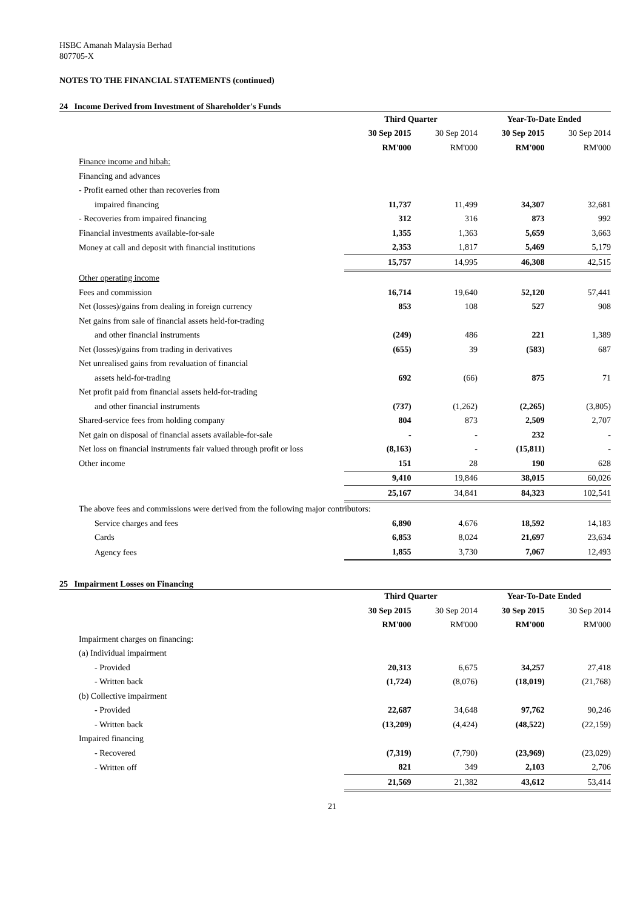HSBC Amanah Malaysia Berhad
807705-X
NOTES TO THE FINANCIAL STATEMENTS (continued)
24 Income Derived from Investment of Shareholder's Funds
| | Third Quarter | | Year-To-Date Ended | |
| | 30 Sep 2015 | 30 Sep 2014 | 30 Sep 2015 | 30 Sep 2014 |
| | RM'000 | RM'000 | RM'000 | RM'000 |
| Finance income and hibah: | | | | |
| Financing and advances | | | | |
| - Profit earned other than recoveries from | | | | |
| impaired financing | 11,737 | 11,499 | 34,307 | 32,681 |
| - Recoveries from impaired financing | 312 | 316 | 873 | 992 |
| Financial investments available-for-sale | 1,355 | 1,363 | 5,659 | 3,663 |
| Money at call and deposit with financial institutions | 2,353 | 1,817 | 5,469 | 5,179 |
| | 15,757 | 14,995 | 46,308 | 42,515 |
| Other operating income | | | | |
| Fees and commission | 16,714 | 19,640 | 52,120 | 57,441 |
| Net (losses)/gains from dealing in foreign currency | 853 | 108 | 527 | 908 |
| Net gains from sale of financial assets held-for-trading | | | | |
| and other financial instruments | (249) | 486 | 221 | 1,389 |
| Net (losses)/gains from trading in derivatives | (655) | 39 | (583) | 687 |
| Net unrealised gains from revaluation of financial | | | | |
| assets held-for-trading | 692 | (66) | 875 | 71 |
| Net profit paid from financial assets held-for-trading | | | | |
| and other financial instruments | (737) | (1,262) | (2,265) | (3,805) |
| Shared-service fees from holding company | 804 | 873 | 2,509 | 2,707 |
| Net gain on disposal of financial assets available-for-sale | - | - | 232 | - |
| Net loss on financial instruments fair valued through profit or loss | (8,163) | - | (15,811) | - |
| Other income | 151 | 28 | 190 | 628 |
| | 9,410 | 19,846 | 38,015 | 60,026 |
| | 25,167 | 34,841 | 84,323 | 102,541 |
| The above fees and commissions were derived from the following major contributors: | | | | |
| Service charges and fees | 6,890 | 4,676 | 18,592 | 14,183 |
| Cards | 6,853 | 8,024 | 21,697 | 23,634 |
| Agency fees | 1,855 | 3,730 | 7,067 | 12,493 |
25 Impairment Losses on Financing
| | Third Quarter | | Year-To-Date Ended | |
| | 30 Sep 2015 | 30 Sep 2014 | 30 Sep 2015 | 30 Sep 2014 |
| | RM'000 | RM'000 | RM'000 | RM'000 |
| Impairment charges on financing: | | | | |
| (a) Individual impairment | | | | |
| - Provided | 20,313 | 6,675 | 34,257 | 27,418 |
| - Written back | (1,724) | (8,076) | (18,019) | (21,768) |
| (b) Collective impairment | | | | |
| - Provided | 22,687 | 34,648 | 97,762 | 90,246 |
| - Written back | (13,209) | (4,424) | (48,522) | (22,159) |
| Impaired financing | | | | |
| - Recovered | (7,319) | (7,790) | (23,969) | (23,029) |
| - Written off | 821 | 349 | 2,103 | 2,706 |
| | 21,569 | 21,382 | 43,612 | 53,414 |
21